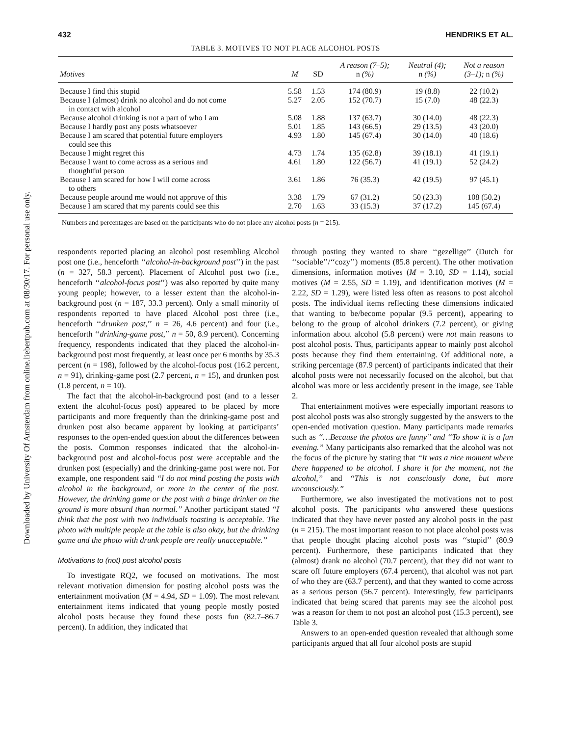Downloaded by University Of Amsterdam from online.liebertpub.com at 08/30/17. For personal use only.
432 HENDRIKS ET AL.
TABLE 3. MOTIVES TO NOT PLACE ALCOHOL POSTS
| Motives | M | SD | A reason (7–5); n (%) | Neutral (4); n (%) | Not a reason (3–1); n (%) |
| --- | --- | --- | --- | --- | --- |
| Because I find this stupid | 5.58 | 1.53 | 174 (80.9) | 19 (8.8) | 22 (10.2) |
| Because I (almost) drink no alcohol and do not come in contact with alcohol | 5.27 | 2.05 | 152 (70.7) | 15 (7.0) | 48 (22.3) |
| Because alcohol drinking is not a part of who I am | 5.08 | 1.88 | 137 (63.7) | 30 (14.0) | 48 (22.3) |
| Because I hardly post any posts whatsoever | 5.01 | 1.85 | 143 (66.5) | 29 (13.5) | 43 (20.0) |
| Because I am scared that potential future employers could see this | 4.93 | 1.80 | 145 (67.4) | 30 (14.0) | 40 (18.6) |
| Because I might regret this | 4.73 | 1.74 | 135 (62.8) | 39 (18.1) | 41 (19.1) |
| Because I want to come across as a serious and thoughtful person | 4.61 | 1.80 | 122 (56.7) | 41 (19.1) | 52 (24.2) |
| Because I am scared for how I will come across to others | 3.61 | 1.86 | 76 (35.3) | 42 (19.5) | 97 (45.1) |
| Because people around me would not approve of this | 3.38 | 1.79 | 67 (31.2) | 50 (23.3) | 108 (50.2) |
| Because I am scared that my parents could see this | 2.70 | 1.63 | 33 (15.3) | 37 (17.2) | 145 (67.4) |
Numbers and percentages are based on the participants who do not place any alcohol posts (n = 215).
respondents reported placing an alcohol post resembling Alcohol post one (i.e., henceforth ‘‘alcohol-in-background post’’) in the past (n = 327, 58.3 percent). Placement of Alcohol post two (i.e., henceforth ‘‘alcohol-focus post’’) was also reported by quite many young people; however, to a lesser extent than the alcohol-in-background post (n = 187, 33.3 percent). Only a small minority of respondents reported to have placed Alcohol post three (i.e., henceforth ‘‘drunken post,’’ n = 26, 4.6 percent) and four (i.e., henceforth ‘‘drinking-game post,’’ n = 50, 8.9 percent). Concerning frequency, respondents indicated that they placed the alcohol-in-background post most frequently, at least once per 6 months by 35.3 percent (n = 198), followed by the alcohol-focus post (16.2 percent, n = 91), drinking-game post (2.7 percent, n = 15), and drunken post (1.8 percent, n = 10).
The fact that the alcohol-in-background post (and to a lesser extent the alcohol-focus post) appeared to be placed by more participants and more frequently than the drinking-game post and drunken post also became apparent by looking at participants’ responses to the open-ended question about the differences between the posts. Common responses indicated that the alcohol-in-background post and alcohol-focus post were acceptable and the drunken post (especially) and the drinking-game post were not. For example, one respondent said ‘‘I do not mind posting the posts with alcohol in the background, or more in the center of the post. However, the drinking game or the post with a binge drinker on the ground is more absurd than normal.’’ Another participant stated ‘‘I think that the post with two individuals toasting is acceptable. The photo with multiple people at the table is also okay, but the drinking game and the photo with drunk people are really unacceptable.’’
Motivations to (not) post alcohol posts
To investigate RQ2, we focused on motivations. The most relevant motivation dimension for posting alcohol posts was the entertainment motivation (M = 4.94, SD = 1.09). The most relevant entertainment items indicated that young people mostly posted alcohol posts because they found these posts fun (82.7–86.7 percent). In addition, they indicated that
through posting they wanted to share ‘‘gezellige’’ (Dutch for ‘‘sociable’’/‘‘cozy’’) moments (85.8 percent). The other motivation dimensions, information motives (M = 3.10, SD = 1.14), social motives (M = 2.55, SD = 1.19), and identification motives (M = 2.22, SD = 1.29), were listed less often as reasons to post alcohol posts. The individual items reflecting these dimensions indicated that wanting to be/become popular (9.5 percent), appearing to belong to the group of alcohol drinkers (7.2 percent), or giving information about alcohol (5.8 percent) were not main reasons to post alcohol posts. Thus, participants appear to mainly post alcohol posts because they find them entertaining. Of additional note, a striking percentage (87.9 percent) of participants indicated that their alcohol posts were not necessarily focused on the alcohol, but that alcohol was more or less accidently present in the image, see Table 2.
That entertainment motives were especially important reasons to post alcohol posts was also strongly suggested by the answers to the open-ended motivation question. Many participants made remarks such as ‘‘…Because the photos are funny’’ and ‘‘To show it is a fun evening.’’ Many participants also remarked that the alcohol was not the focus of the picture by stating that ‘‘It was a nice moment where there happened to be alcohol. I share it for the moment, not the alcohol,’’ and ‘‘This is not consciously done, but more unconsciously.’’
Furthermore, we also investigated the motivations not to post alcohol posts. The participants who answered these questions indicated that they have never posted any alcohol posts in the past (n = 215). The most important reason to not place alcohol posts was that people thought placing alcohol posts was ‘‘stupid’’ (80.9 percent). Furthermore, these participants indicated that they (almost) drank no alcohol (70.7 percent), that they did not want to scare off future employers (67.4 percent), that alcohol was not part of who they are (63.7 percent), and that they wanted to come across as a serious person (56.7 percent). Interestingly, few participants indicated that being scared that parents may see the alcohol post was a reason for them to not post an alcohol post (15.3 percent), see Table 3.
Answers to an open-ended question revealed that although some participants argued that all four alcohol posts are stupid